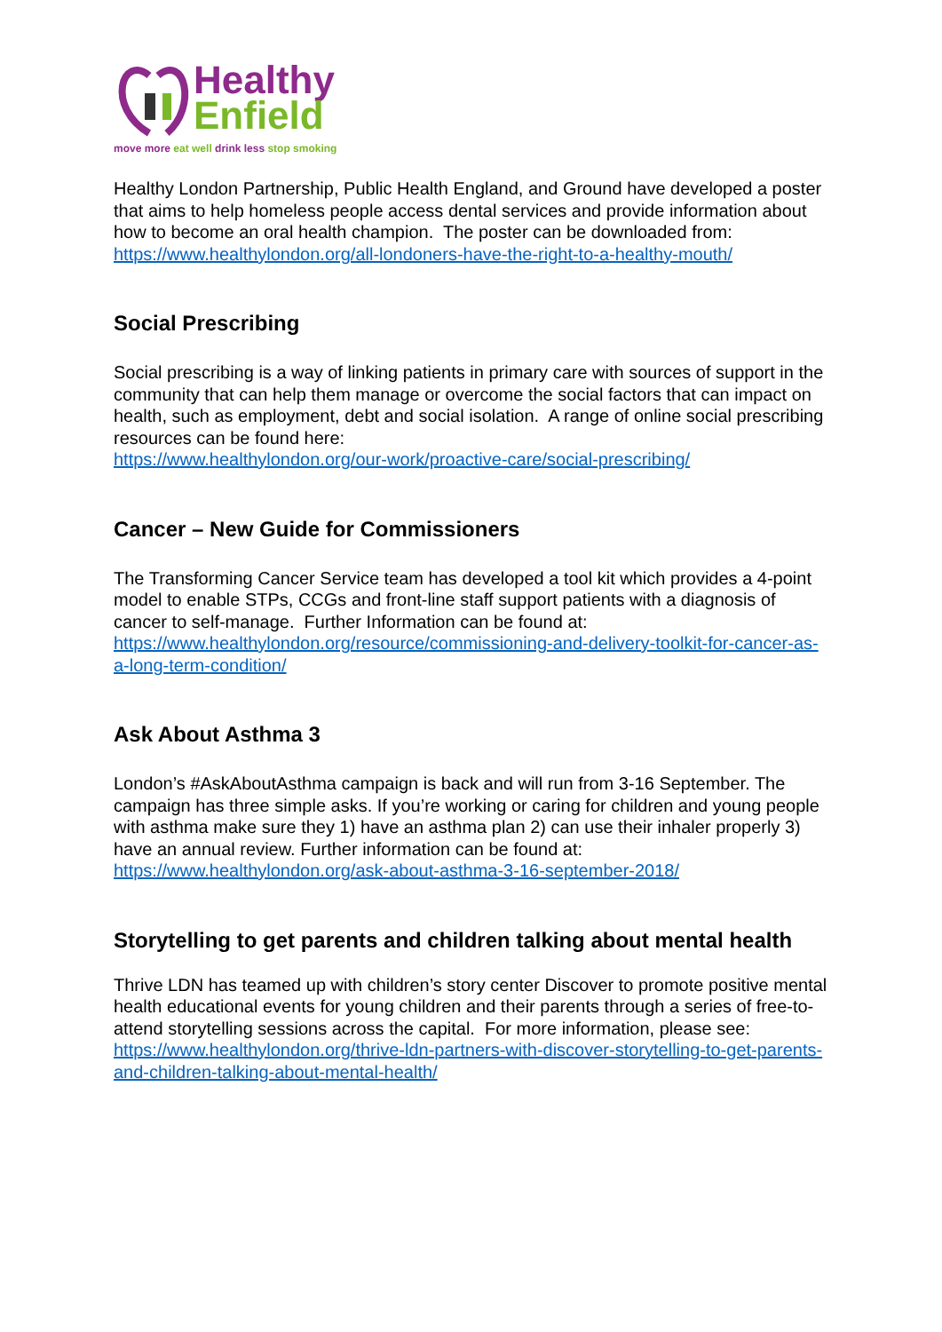Healthy
Enfield
move more eat well drink less stop smoking
Healthy London Partnership, Public Health England, and Ground have developed a poster that aims to help homeless people access dental services and provide information about how to become an oral health champion. The poster can be downloaded from:
https://www.healthylondon.org/all-londoners-have-the-right-to-a-healthy-mouth/
Social Prescribing
Social prescribing is a way of linking patients in primary care with sources of support in the community that can help them manage or overcome the social factors that can impact on health, such as employment, debt and social isolation. A range of online social prescribing resources can be found here:
https://www.healthylondon.org/our-work/proactive-care/social-prescribing/
Cancer – New Guide for Commissioners
The Transforming Cancer Service team has developed a tool kit which provides a 4-point model to enable STPs, CCGs and front-line staff support patients with a diagnosis of cancer to self-manage. Further Information can be found at:
https://www.healthylondon.org/resource/commissioning-and-delivery-toolkit-for-cancer-as-a-long-term-condition/
Ask About Asthma 3
London’s #AskAboutAsthma campaign is back and will run from 3-16 September. The campaign has three simple asks. If you’re working or caring for children and young people with asthma make sure they 1) have an asthma plan 2) can use their inhaler properly 3) have an annual review. Further information can be found at:
https://www.healthylondon.org/ask-about-asthma-3-16-september-2018/
Storytelling to get parents and children talking about mental health
Thrive LDN has teamed up with children’s story center Discover to promote positive mental health educational events for young children and their parents through a series of free-to-attend storytelling sessions across the capital. For more information, please see:
https://www.healthylondon.org/thrive-ldn-partners-with-discover-storytelling-to-get-parents-and-children-talking-about-mental-health/